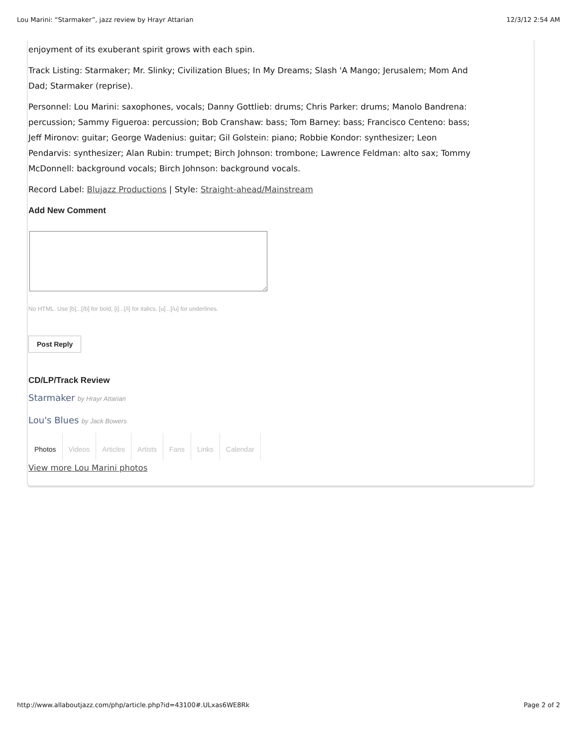Lou Marini: “Starmaker”, jazz review by Hrayr Attarian 12/3/12 2:54 AM
enjoyment of its exuberant spirit grows with each spin.
Track Listing: Starmaker; Mr. Slinky; Civilization Blues; In My Dreams; Slash 'A Mango; Jerusalem; Mom And Dad; Starmaker (reprise).
Personnel: Lou Marini: saxophones, vocals; Danny Gottlieb: drums; Chris Parker: drums; Manolo Bandrena: percussion; Sammy Figueroa: percussion; Bob Cranshaw: bass; Tom Barney: bass; Francisco Centeno: bass; Jeff Mironov: guitar; George Wadenius: guitar; Gil Golstein: piano; Robbie Kondor: synthesizer; Leon Pendarvis: synthesizer; Alan Rubin: trumpet; Birch Johnson: trombone; Lawrence Feldman: alto sax; Tommy McDonnell: background vocals; Birch Johnson: background vocals.
Record Label: Blujazz Productions | Style: Straight-ahead/Mainstream
Add New Comment
No HTML. Use [b]...[/b] for bold, [i]...[/i] for italics, [u]...[/u] for underlines.
Post Reply
CD/LP/Track Review
Starmaker by Hrayr Attarian
Lou's Blues by Jack Bowers
Photos Videos Articles Artists Fans Links Calendar
View more Lou Marini photos
http://www.allaboutjazz.com/php/article.php?id=43100#.ULxas6WE8Rk Page 2 of 2